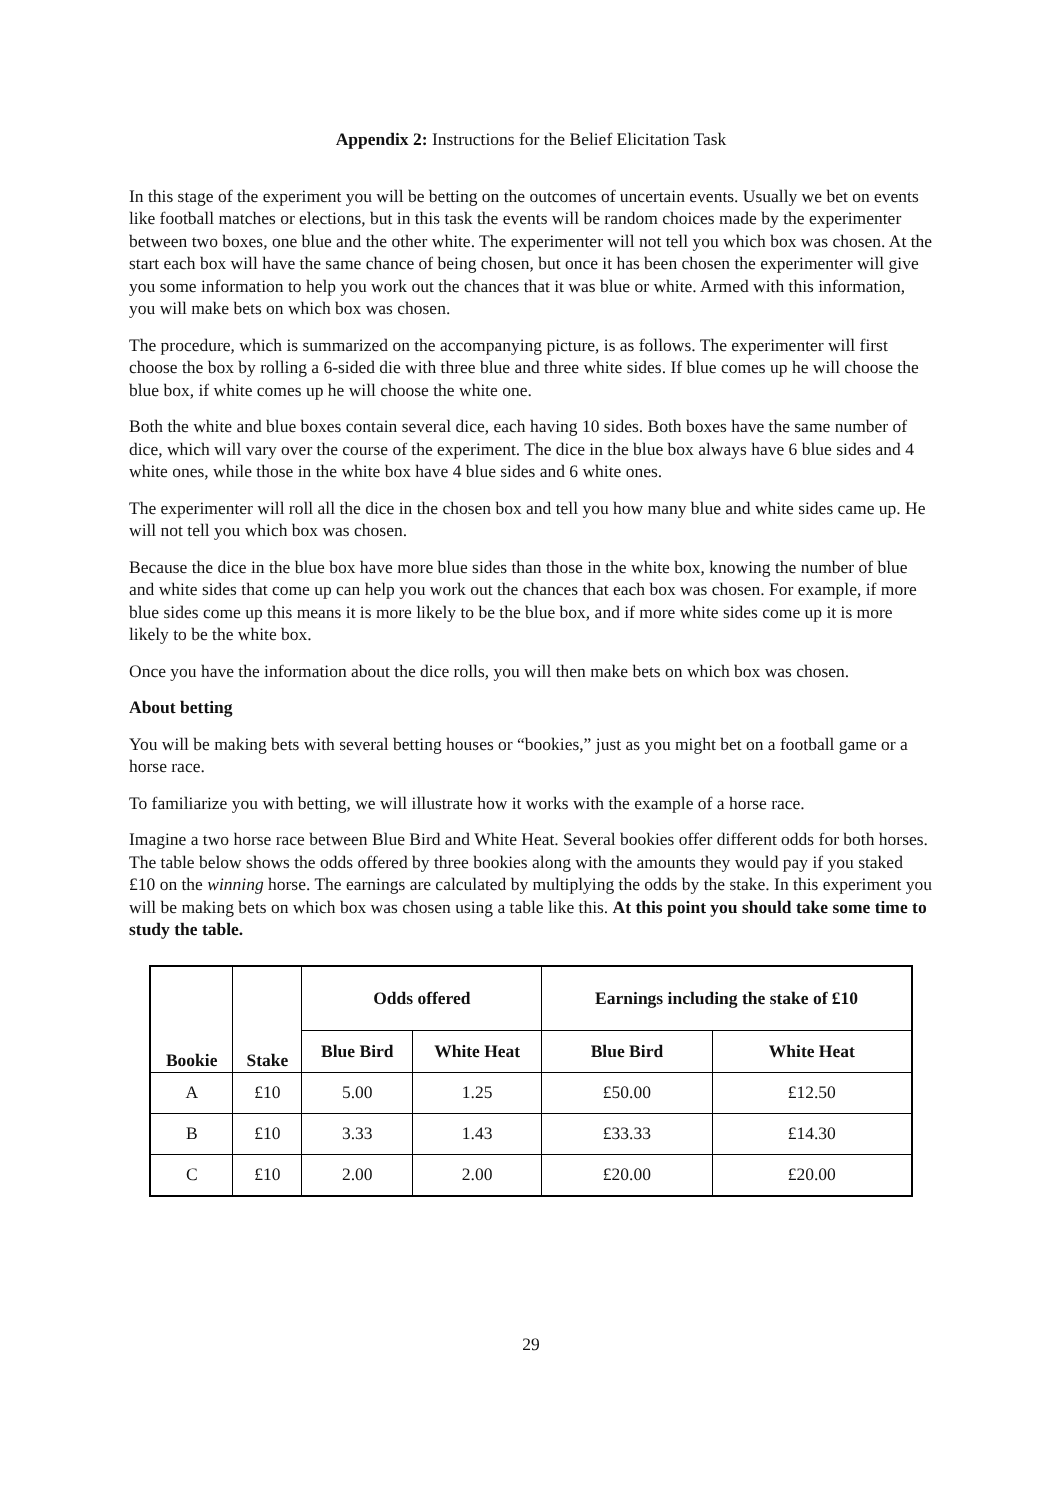Appendix 2: Instructions for the Belief Elicitation Task
In this stage of the experiment you will be betting on the outcomes of uncertain events. Usually we bet on events like football matches or elections, but in this task the events will be random choices made by the experimenter between two boxes, one blue and the other white. The experimenter will not tell you which box was chosen. At the start each box will have the same chance of being chosen, but once it has been chosen the experimenter will give you some information to help you work out the chances that it was blue or white. Armed with this information, you will make bets on which box was chosen.
The procedure, which is summarized on the accompanying picture, is as follows. The experimenter will first choose the box by rolling a 6-sided die with three blue and three white sides. If blue comes up he will choose the blue box, if white comes up he will choose the white one.
Both the white and blue boxes contain several dice, each having 10 sides. Both boxes have the same number of dice, which will vary over the course of the experiment. The dice in the blue box always have 6 blue sides and 4 white ones, while those in the white box have 4 blue sides and 6 white ones.
The experimenter will roll all the dice in the chosen box and tell you how many blue and white sides came up. He will not tell you which box was chosen.
Because the dice in the blue box have more blue sides than those in the white box, knowing the number of blue and white sides that come up can help you work out the chances that each box was chosen. For example, if more blue sides come up this means it is more likely to be the blue box, and if more white sides come up it is more likely to be the white box.
Once you have the information about the dice rolls, you will then make bets on which box was chosen.
About betting
You will be making bets with several betting houses or “bookies,” just as you might bet on a football game or a horse race.
To familiarize you with betting, we will illustrate how it works with the example of a horse race.
Imagine a two horse race between Blue Bird and White Heat. Several bookies offer different odds for both horses. The table below shows the odds offered by three bookies along with the amounts they would pay if you staked £10 on the winning horse. The earnings are calculated by multiplying the odds by the stake. In this experiment you will be making bets on which box was chosen using a table like this. At this point you should take some time to study the table.
| Bookie | Stake | Odds offered | | Earnings including the stake of £10 | |
| --- | --- | --- | --- | --- | --- |
| | | Blue Bird | White Heat | Blue Bird | White Heat |
| A | £10 | 5.00 | 1.25 | £50.00 | £12.50 |
| B | £10 | 3.33 | 1.43 | £33.33 | £14.30 |
| C | £10 | 2.00 | 2.00 | £20.00 | £20.00 |
29